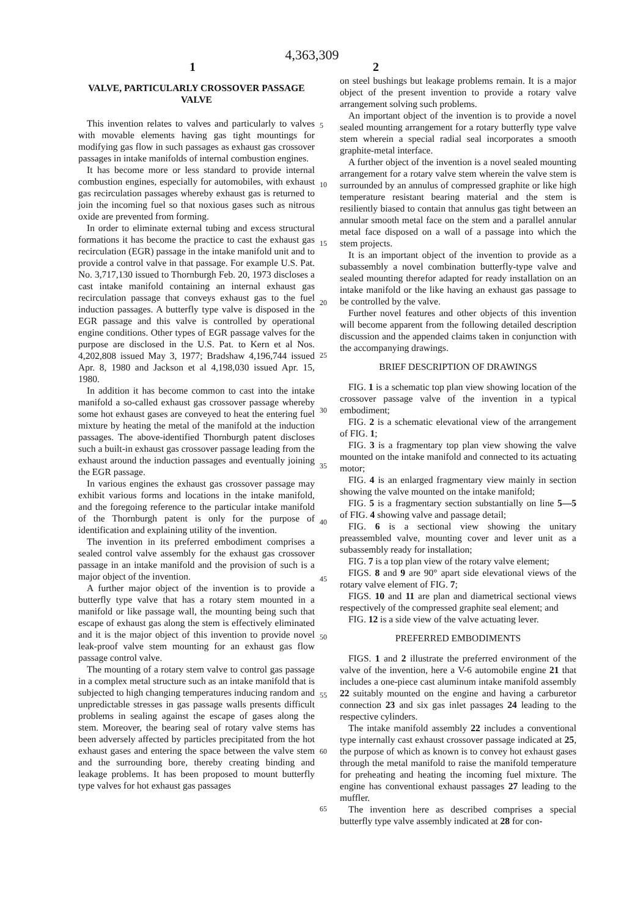4,363,309
1 2
VALVE, PARTICULARLY CROSSOVER PASSAGE VALVE
This invention relates to valves and particularly to valves with movable elements having gas tight mountings for modifying gas flow in such passages as exhaust gas crossover passages in intake manifolds of internal combustion engines.
It has become more or less standard to provide internal combustion engines, especially for automobiles, with exhaust gas recirculation passages whereby exhaust gas is returned to join the incoming fuel so that noxious gases such as nitrous oxide are prevented from forming.
In order to eliminate external tubing and excess structural formations it has become the practice to cast the exhaust gas recirculation (EGR) passage in the intake manifold unit and to provide a control valve in that passage. For example U.S. Pat. No. 3,717,130 issued to Thornburgh Feb. 20, 1973 discloses a cast intake manifold containing an internal exhaust gas recirculation passage that conveys exhaust gas to the fuel induction passages. A butterfly type valve is disposed in the EGR passage and this valve is controlled by operational engine conditions. Other types of EGR passage valves for the purpose are disclosed in the U.S. Pat. to Kern et al Nos. 4,202,808 issued May 3, 1977; Bradshaw 4,196,744 issued Apr. 8, 1980 and Jackson et al 4,198,030 issued Apr. 15, 1980.
In addition it has become common to cast into the intake manifold a so-called exhaust gas crossover passage whereby some hot exhaust gases are conveyed to heat the entering fuel mixture by heating the metal of the manifold at the induction passages. The above-identified Thornburgh patent discloses such a built-in exhaust gas crossover passage leading from the exhaust around the induction passages and eventually joining the EGR passage.
In various engines the exhaust gas crossover passage may exhibit various forms and locations in the intake manifold, and the foregoing reference to the particular intake manifold of the Thornburgh patent is only for the purpose of identification and explaining utility of the invention.
The invention in its preferred embodiment comprises a sealed control valve assembly for the exhaust gas crossover passage in an intake manifold and the provision of such is a major object of the invention.
A further major object of the invention is to provide a butterfly type valve that has a rotary stem mounted in a manifold or like passage wall, the mounting being such that escape of exhaust gas along the stem is effectively eliminated and it is the major object of this invention to provide novel leak-proof valve stem mounting for an exhaust gas flow passage control valve.
The mounting of a rotary stem valve to control gas passage in a complex metal structure such as an intake manifold that is subjected to high changing temperatures inducing random and unpredictable stresses in gas passage walls presents difficult problems in sealing against the escape of gases along the stem. Moreover, the bearing seal of rotary valve stems has been adversely affected by particles precipitated from the hot exhaust gases and entering the space between the valve stem and the surrounding bore, thereby creating binding and leakage problems. It has been proposed to mount butterfly type valves for hot exhaust gas passages
on steel bushings but leakage problems remain. It is a major object of the present invention to provide a rotary valve arrangement solving such problems.
An important object of the invention is to provide a novel sealed mounting arrangement for a rotary butterfly type valve stem wherein a special radial seal incorporates a smooth graphite-metal interface.
A further object of the invention is a novel sealed mounting arrangement for a rotary valve stem wherein the valve stem is surrounded by an annulus of compressed graphite or like high temperature resistant bearing material and the stem is resiliently biased to contain that annulus gas tight between an annular smooth metal face on the stem and a parallel annular metal face disposed on a wall of a passage into which the stem projects.
It is an important object of the invention to provide as a subassembly a novel combination butterfly-type valve and sealed mounting therefor adapted for ready installation on an intake manifold or the like having an exhaust gas passage to be controlled by the valve.
Further novel features and other objects of this invention will become apparent from the following detailed description discussion and the appended claims taken in conjunction with the accompanying drawings.
BRIEF DESCRIPTION OF DRAWINGS
FIG. 1 is a schematic top plan view showing location of the crossover passage valve of the invention in a typical embodiment;
FIG. 2 is a schematic elevational view of the arrangement of FIG. 1;
FIG. 3 is a fragmentary top plan view showing the valve mounted on the intake manifold and connected to its actuating motor;
FIG. 4 is an enlarged fragmentary view mainly in section showing the valve mounted on the intake manifold;
FIG. 5 is a fragmentary section substantially on line 5—5 of FIG. 4 showing valve and passage detail;
FIG. 6 is a sectional view showing the unitary preassembled valve, mounting cover and lever unit as a subassembly ready for installation;
FIG. 7 is a top plan view of the rotary valve element;
FIGS. 8 and 9 are 90° apart side elevational views of the rotary valve element of FIG. 7;
FIGS. 10 and 11 are plan and diametrical sectional views respectively of the compressed graphite seal element; and
FIG. 12 is a side view of the valve actuating lever.
PREFERRED EMBODIMENTS
FIGS. 1 and 2 illustrate the preferred environment of the valve of the invention, here a V-6 automobile engine 21 that includes a one-piece cast aluminum intake manifold assembly 22 suitably mounted on the engine and having a carburetor connection 23 and six gas inlet passages 24 leading to the respective cylinders.
The intake manifold assembly 22 includes a conventional type internally cast exhaust crossover passage indicated at 25, the purpose of which as known is to convey hot exhaust gases through the metal manifold to raise the manifold temperature for preheating and heating the incoming fuel mixture. The engine has conventional exhaust passages 27 leading to the muffler.
The invention here as described comprises a special butterfly type valve assembly indicated at 28 for con-
5
10
15
20
25
30
35
40
45
50
55
60
65